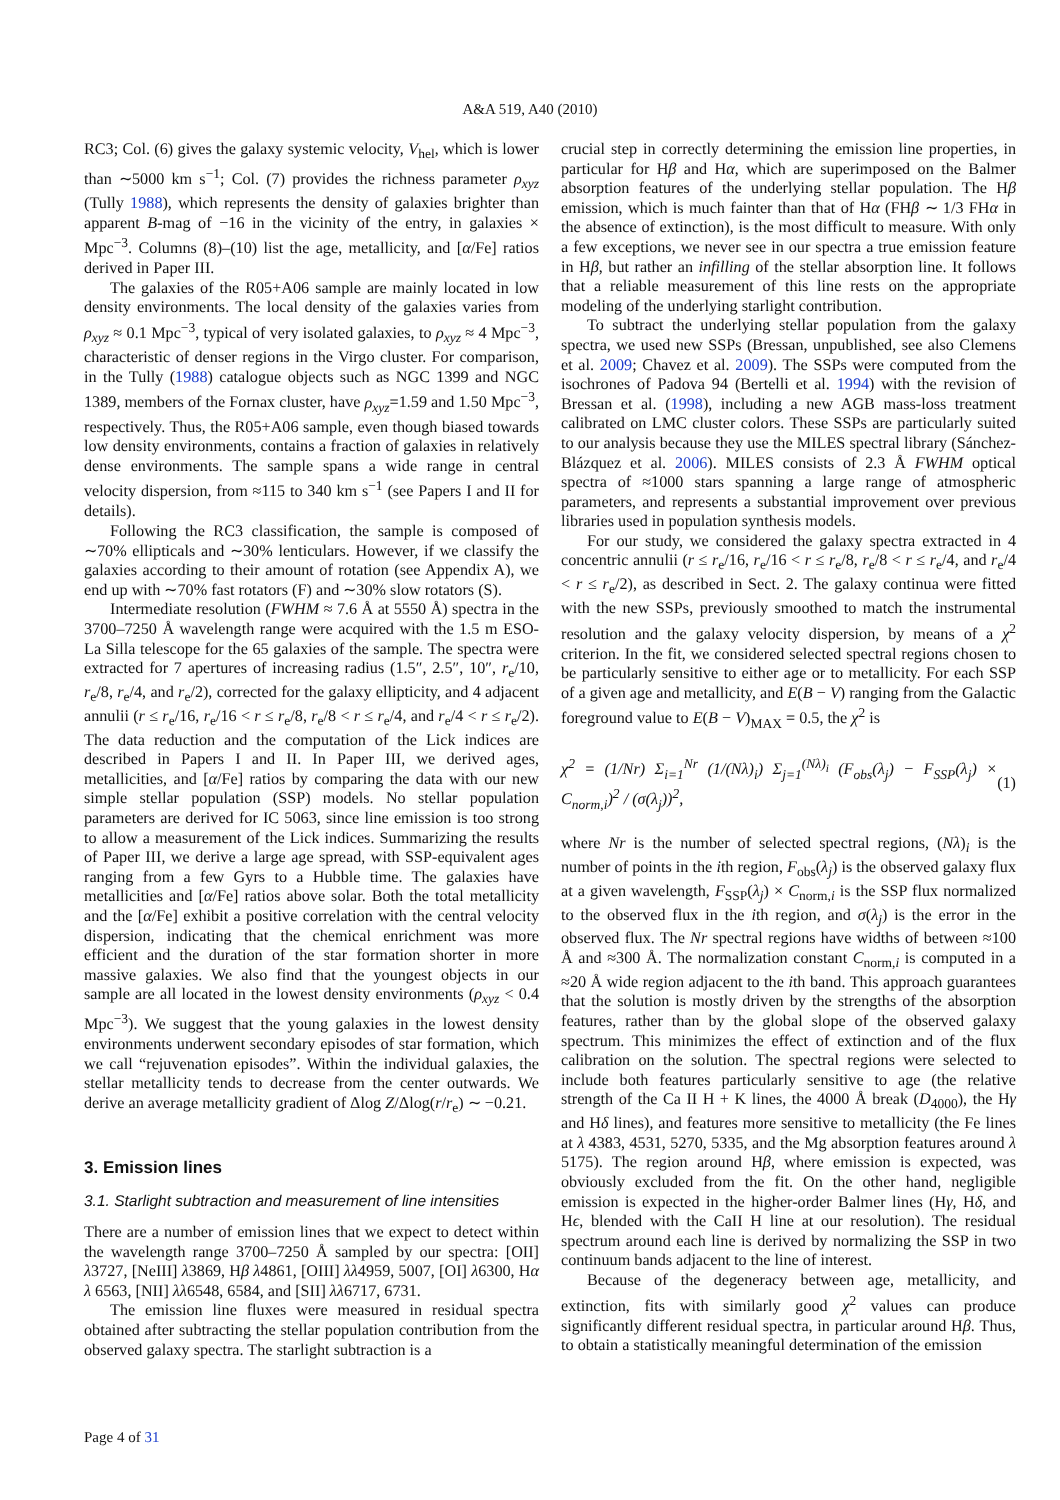A&A 519, A40 (2010)
RC3; Col. (6) gives the galaxy systemic velocity, V<sub>hel</sub>, which is lower than ∼5000 km s<sup>−1</sup>; Col. (7) provides the richness parameter ρ<sub>xyz</sub> (Tully 1988), which represents the density of galaxies brighter than apparent B-mag of −16 in the vicinity of the entry, in galaxies × Mpc<sup>−3</sup>. Columns (8)–(10) list the age, metallicity, and [α/Fe] ratios derived in Paper III.
The galaxies of the R05+A06 sample are mainly located in low density environments. The local density of the galaxies varies from ρ<sub>xyz</sub> ≈ 0.1 Mpc<sup>−3</sup>, typical of very isolated galaxies, to ρ<sub>xyz</sub> ≈ 4 Mpc<sup>−3</sup>, characteristic of denser regions in the Virgo cluster. For comparison, in the Tully (1988) catalogue objects such as NGC 1399 and NGC 1389, members of the Fornax cluster, have ρ<sub>xyz</sub>=1.59 and 1.50 Mpc<sup>−3</sup>, respectively. Thus, the R05+A06 sample, even though biased towards low density environments, contains a fraction of galaxies in relatively dense environments. The sample spans a wide range in central velocity dispersion, from ≈115 to 340 km s<sup>−1</sup> (see Papers I and II for details).
Following the RC3 classification, the sample is composed of ∼70% ellipticals and ∼30% lenticulars. However, if we classify the galaxies according to their amount of rotation (see Appendix A), we end up with ∼70% fast rotators (F) and ∼30% slow rotators (S).
Intermediate resolution (FWHM ≈ 7.6 Å at 5550 Å) spectra in the 3700–7250 Å wavelength range were acquired with the 1.5 m ESO-La Silla telescope for the 65 galaxies of the sample. The spectra were extracted for 7 apertures of increasing radius (1.5″, 2.5″, 10″, r<sub>e</sub>/10, r<sub>e</sub>/8, r<sub>e</sub>/4, and r<sub>e</sub>/2), corrected for the galaxy ellipticity, and 4 adjacent annulii (r ≤ r<sub>e</sub>/16, r<sub>e</sub>/16 < r ≤ r<sub>e</sub>/8, r<sub>e</sub>/8 < r ≤ r<sub>e</sub>/4, and r<sub>e</sub>/4 < r ≤ r<sub>e</sub>/2). The data reduction and the computation of the Lick indices are described in Papers I and II. In Paper III, we derived ages, metallicities, and [α/Fe] ratios by comparing the data with our new simple stellar population (SSP) models. No stellar population parameters are derived for IC 5063, since line emission is too strong to allow a measurement of the Lick indices. Summarizing the results of Paper III, we derive a large age spread, with SSP-equivalent ages ranging from a few Gyrs to a Hubble time. The galaxies have metallicities and [α/Fe] ratios above solar. Both the total metallicity and the [α/Fe] exhibit a positive correlation with the central velocity dispersion, indicating that the chemical enrichment was more efficient and the duration of the star formation shorter in more massive galaxies. We also find that the youngest objects in our sample are all located in the lowest density environments (ρ<sub>xyz</sub> < 0.4 Mpc<sup>−3</sup>). We suggest that the young galaxies in the lowest density environments underwent secondary episodes of star formation, which we call “rejuvenation episodes”. Within the individual galaxies, the stellar metallicity tends to decrease from the center outwards. We derive an average metallicity gradient of Δlog Z/Δlog(r/r<sub>e</sub>) ∼ −0.21.
3. Emission lines
3.1. Starlight subtraction and measurement of line intensities
There are a number of emission lines that we expect to detect within the wavelength range 3700–7250 Å sampled by our spectra: [OII] λ3727, [NeIII] λ3869, Hβ λ4861, [OIII] λλ4959, 5007, [OI] λ6300, Hα λ 6563, [NII] λλ6548, 6584, and [SII] λλ6717, 6731.
The emission line fluxes were measured in residual spectra obtained after subtracting the stellar population contribution from the observed galaxy spectra. The starlight subtraction is a
crucial step in correctly determining the emission line properties, in particular for Hβ and Hα, which are superimposed on the Balmer absorption features of the underlying stellar population. The Hβ emission, which is much fainter than that of Hα (FHβ ∼ 1/3 FHα in the absence of extinction), is the most difficult to measure. With only a few exceptions, we never see in our spectra a true emission feature in Hβ, but rather an infilling of the stellar absorption line. It follows that a reliable measurement of this line rests on the appropriate modeling of the underlying starlight contribution.
To subtract the underlying stellar population from the galaxy spectra, we used new SSPs (Bressan, unpublished, see also Clemens et al. 2009; Chavez et al. 2009). The SSPs were computed from the isochrones of Padova 94 (Bertelli et al. 1994) with the revision of Bressan et al. (1998), including a new AGB mass-loss treatment calibrated on LMC cluster colors. These SSPs are particularly suited to our analysis because they use the MILES spectral library (Sánchez-Blázquez et al. 2006). MILES consists of 2.3 Å FWHM optical spectra of ≈1000 stars spanning a large range of atmospheric parameters, and represents a substantial improvement over previous libraries used in population synthesis models.
For our study, we considered the galaxy spectra extracted in 4 concentric annulii (r ≤ r<sub>e</sub>/16, r<sub>e</sub>/16 < r ≤ r<sub>e</sub>/8, r<sub>e</sub>/8 < r ≤ r<sub>e</sub>/4, and r<sub>e</sub>/4 < r ≤ r<sub>e</sub>/2), as described in Sect. 2. The galaxy continua were fitted with the new SSPs, previously smoothed to match the instrumental resolution and the galaxy velocity dispersion, by means of a χ<sup>2</sup> criterion. In the fit, we considered selected spectral regions chosen to be particularly sensitive to either age or to metallicity. For each SSP of a given age and metallicity, and E(B − V) ranging from the Galactic foreground value to E(B − V)<sub>MAX</sub> = 0.5, the χ<sup>2</sup> is
χ<sup>2</sup> = (1/Nr) Σ<sub>i=1</sub><sup>Nr</sup> (1/(Nλ)<sub>i</sub>) Σ<sub>j=1</sub><sup>(Nλ)<sub>i</sub></sup> (F<sub>obs</sub>(λ<sub>j</sub>) − F<sub>SSP</sub>(λ<sub>j</sub>) × C<sub>norm,i</sub>)<sup>2</sup> / (σ(λ<sub>j</sub>))<sup>2</sup>, (1)
where Nr is the number of selected spectral regions, (Nλ)<sub>i</sub> is the number of points in the ith region, F<sub>obs</sub>(λ<sub>j</sub>) is the observed galaxy flux at a given wavelength, F<sub>SSP</sub>(λ<sub>j</sub>) × C<sub>norm,i</sub> is the SSP flux normalized to the observed flux in the ith region, and σ(λ<sub>j</sub>) is the error in the observed flux. The Nr spectral regions have widths of between ≈100 Å and ≈300 Å. The normalization constant C<sub>norm,i</sub> is computed in a ≈20 Å wide region adjacent to the ith band. This approach guarantees that the solution is mostly driven by the strengths of the absorption features, rather than by the global slope of the observed galaxy spectrum. This minimizes the effect of extinction and of the flux calibration on the solution. The spectral regions were selected to include both features particularly sensitive to age (the relative strength of the Ca II H + K lines, the 4000 Å break (D<sub>4000</sub>), the Hγ and Hδ lines), and features more sensitive to metallicity (the Fe lines at λ 4383, 4531, 5270, 5335, and the Mg absorption features around λ 5175). The region around Hβ, where emission is expected, was obviously excluded from the fit. On the other hand, negligible emission is expected in the higher-order Balmer lines (Hγ, Hδ, and Hϵ, blended with the CaII H line at our resolution). The residual spectrum around each line is derived by normalizing the SSP in two continuum bands adjacent to the line of interest.
Because of the degeneracy between age, metallicity, and extinction, fits with similarly good χ<sup>2</sup> values can produce significantly different residual spectra, in particular around Hβ. Thus, to obtain a statistically meaningful determination of the emission
Page 4 of 31